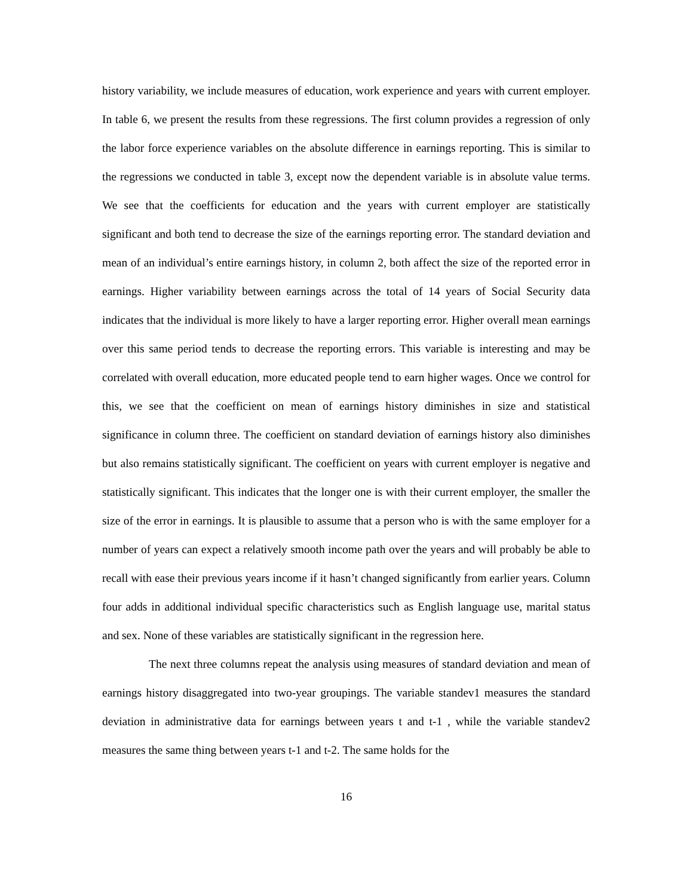history variability, we include measures of education, work experience and years with current employer. In table 6, we present the results from these regressions. The first column provides a regression of only the labor force experience variables on the absolute difference in earnings reporting. This is similar to the regressions we conducted in table 3, except now the dependent variable is in absolute value terms. We see that the coefficients for education and the years with current employer are statistically significant and both tend to decrease the size of the earnings reporting error. The standard deviation and mean of an individual’s entire earnings history, in column 2, both affect the size of the reported error in earnings. Higher variability between earnings across the total of 14 years of Social Security data indicates that the individual is more likely to have a larger reporting error. Higher overall mean earnings over this same period tends to decrease the reporting errors. This variable is interesting and may be correlated with overall education, more educated people tend to earn higher wages. Once we control for this, we see that the coefficient on mean of earnings history diminishes in size and statistical significance in column three. The coefficient on standard deviation of earnings history also diminishes but also remains statistically significant. The coefficient on years with current employer is negative and statistically significant. This indicates that the longer one is with their current employer, the smaller the size of the error in earnings. It is plausible to assume that a person who is with the same employer for a number of years can expect a relatively smooth income path over the years and will probably be able to recall with ease their previous years income if it hasn’t changed significantly from earlier years. Column four adds in additional individual specific characteristics such as English language use, marital status and sex. None of these variables are statistically significant in the regression here.
The next three columns repeat the analysis using measures of standard deviation and mean of earnings history disaggregated into two-year groupings. The variable standev1 measures the standard deviation in administrative data for earnings between years t and t-1 , while the variable standev2 measures the same thing between years t-1 and t-2. The same holds for the
16